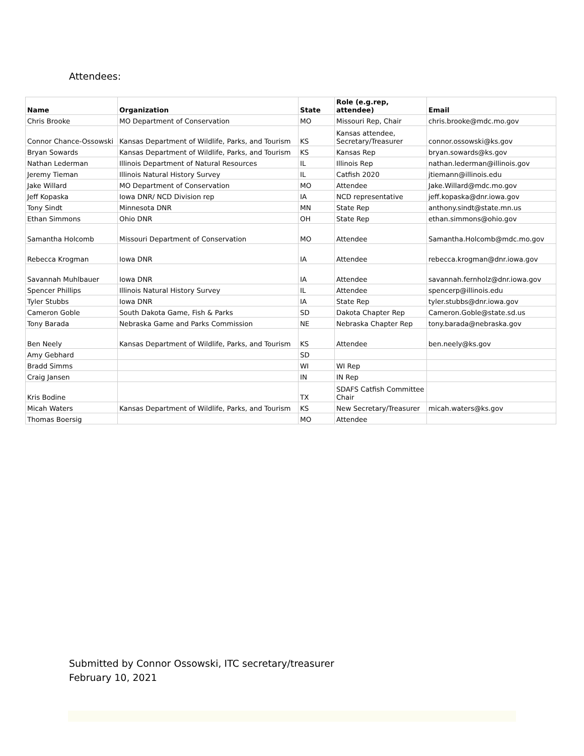Attendees:
| Name | Organization | State | Role (e.g.rep, attendee) | Email |
| --- | --- | --- | --- | --- |
| Chris Brooke | MO Department of Conservation | MO | Missouri Rep, Chair | chris.brooke@mdc.mo.gov |
| Connor Chance-Ossowski | Kansas Department of Wildlife, Parks, and Tourism | KS | Kansas attendee, Secretary/Treasurer | connor.ossowski@ks.gov |
| Bryan Sowards | Kansas Department of Wildlife, Parks, and Tourism | KS | Kansas Rep | bryan.sowards@ks.gov |
| Nathan Lederman | Illinois Department of Natural Resources | IL | Illinois Rep | nathan.lederman@illinois.gov |
| Jeremy Tieman | Illinois Natural History Survey | IL | Catfish 2020 | jtiemann@illinois.edu |
| Jake Willard | MO Department of Conservation | MO | Attendee | Jake.Willard@mdc.mo.gov |
| Jeff Kopaska | Iowa DNR/ NCD Division rep | IA | NCD representative | jeff.kopaska@dnr.iowa.gov |
| Tony Sindt | Minnesota DNR | MN | State Rep | anthony.sindt@state.mn.us |
| Ethan Simmons | Ohio DNR | OH | State Rep | ethan.simmons@ohio.gov |
| Samantha Holcomb | Missouri Department of Conservation | MO | Attendee | Samantha.Holcomb@mdc.mo.gov |
| Rebecca Krogman | Iowa DNR | IA | Attendee | rebecca.krogman@dnr.iowa.gov |
| Savannah Muhlbauer | Iowa DNR | IA | Attendee | savannah.fernholz@dnr.iowa.gov |
| Spencer Phillips | Illinois Natural History Survey | IL | Attendee | spencerp@illinois.edu |
| Tyler Stubbs | Iowa DNR | IA | State Rep | tyler.stubbs@dnr.iowa.gov |
| Cameron Goble | South Dakota Game, Fish & Parks | SD | Dakota Chapter Rep | Cameron.Goble@state.sd.us |
| Tony Barada | Nebraska Game and Parks Commission | NE | Nebraska Chapter Rep | tony.barada@nebraska.gov |
| Ben Neely | Kansas Department of Wildlife, Parks, and Tourism | KS | Attendee | ben.neely@ks.gov |
| Amy Gebhard | | SD | | |
| Bradd Simms | | WI | WI Rep | |
| Craig Jansen | | IN | IN Rep | |
| Kris Bodine | | TX | SDAFS Catfish Committee Chair | |
| Micah Waters | Kansas Department of Wildlife, Parks, and Tourism | KS | New Secretary/Treasurer | micah.waters@ks.gov |
| Thomas Boersig | | MO | Attendee | |
Submitted by Connor Ossowski, ITC secretary/treasurer
February 10, 2021